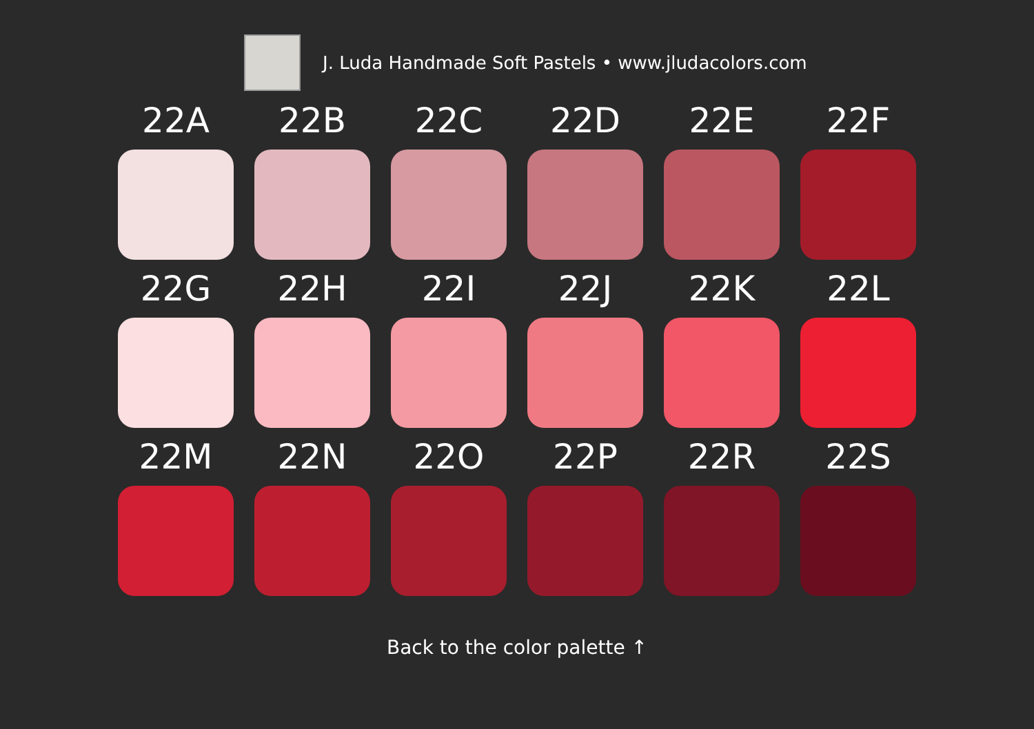J. Luda Handmade Soft Pastels • www.jludacolors.com
22A
22B
22C
22D
22E
22F
22G
22H
22I
22J
22K
22L
22M
22N
22O
22P
22R
22S
Back to the color palette ↑